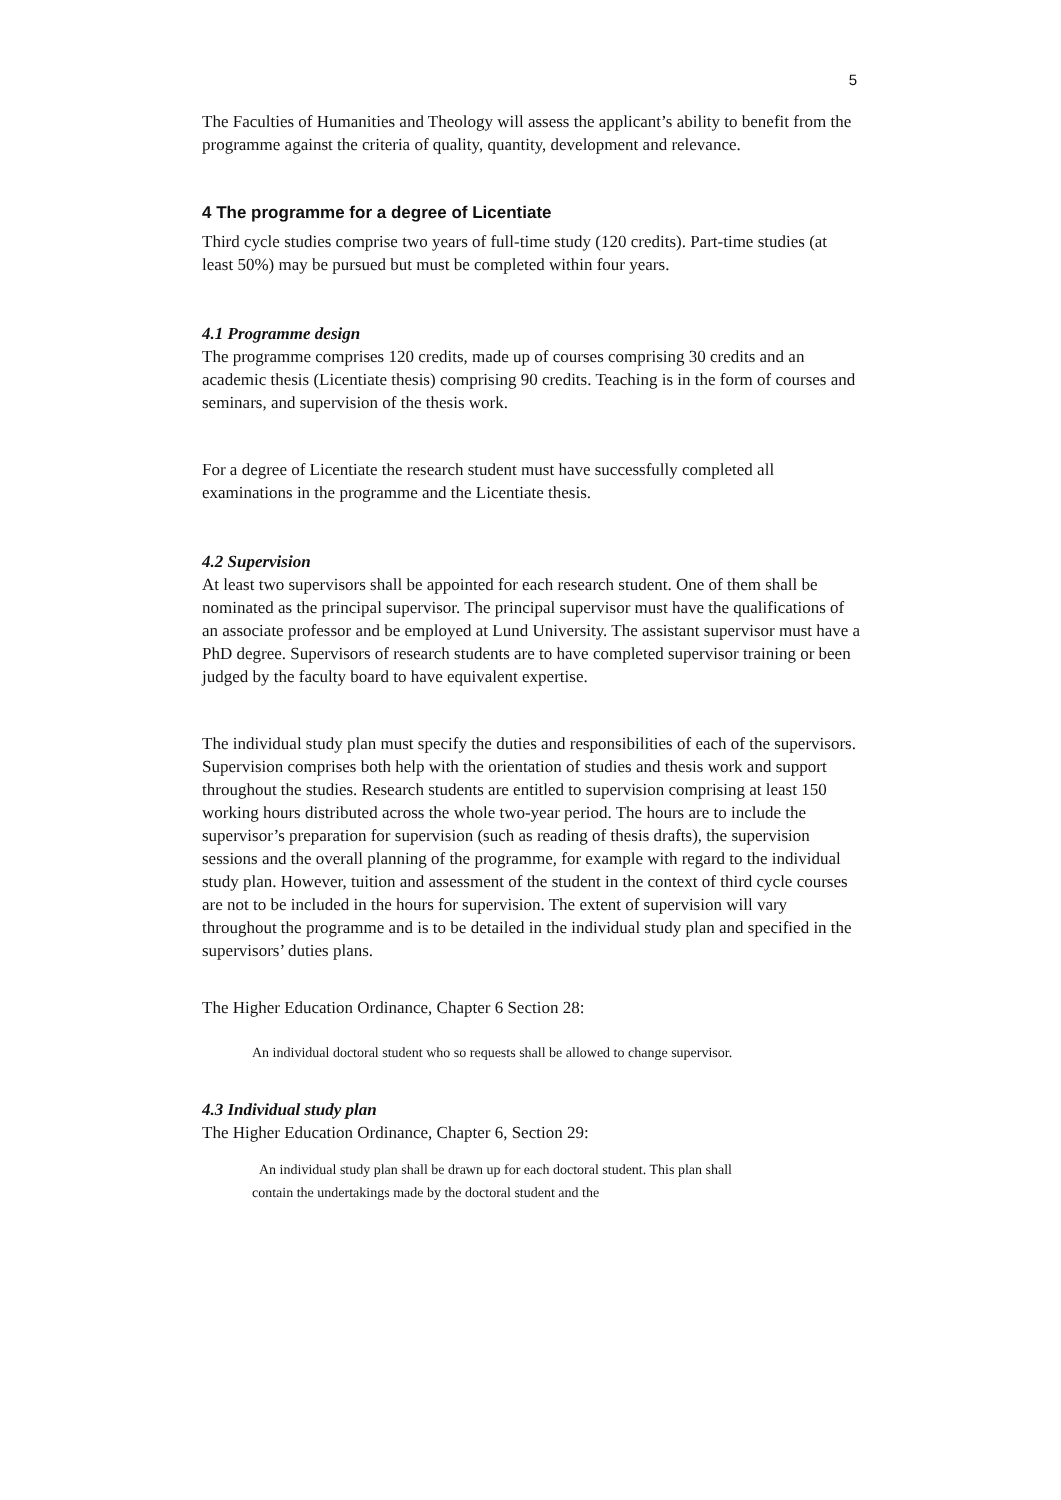5
The Faculties of Humanities and Theology will assess the applicant’s ability to benefit from the programme against the criteria of quality, quantity, development and relevance.
4 The programme for a degree of Licentiate
Third cycle studies comprise two years of full-time study (120 credits). Part-time studies (at least 50%) may be pursued but must be completed within four years.
4.1 Programme design
The programme comprises 120 credits, made up of courses comprising 30 credits and an academic thesis (Licentiate thesis) comprising 90 credits. Teaching is in the form of courses and seminars, and supervision of the thesis work.
For a degree of Licentiate the research student must have successfully completed all examinations in the programme and the Licentiate thesis.
4.2 Supervision
At least two supervisors shall be appointed for each research student. One of them shall be nominated as the principal supervisor. The principal supervisor must have the qualifications of an associate professor and be employed at Lund University. The assistant supervisor must have a PhD degree. Supervisors of research students are to have completed supervisor training or been judged by the faculty board to have equivalent expertise.
The individual study plan must specify the duties and responsibilities of each of the supervisors. Supervision comprises both help with the orientation of studies and thesis work and support throughout the studies. Research students are entitled to supervision comprising at least 150 working hours distributed across the whole two-year period. The hours are to include the supervisor’s preparation for supervision (such as reading of thesis drafts), the supervision sessions and the overall planning of the programme, for example with regard to the individual study plan. However, tuition and assessment of the student in the context of third cycle courses are not to be included in the hours for supervision. The extent of supervision will vary throughout the programme and is to be detailed in the individual study plan and specified in the supervisors’ duties plans.
The Higher Education Ordinance, Chapter 6 Section 28:
An individual doctoral student who so requests shall be allowed to change supervisor.
4.3 Individual study plan
The Higher Education Ordinance, Chapter 6, Section 29:
An individual study plan shall be drawn up for each doctoral student. This plan shall contain the undertakings made by the doctoral student and the